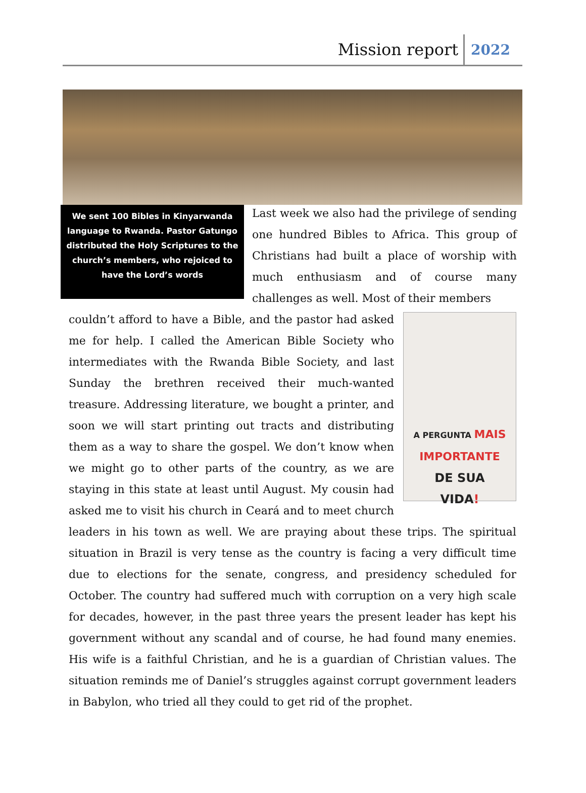Mission report 2022
We sent 100 Bibles in Kinyarwanda language to Rwanda. Pastor Gatungo distributed the Holy Scriptures to the church’s members, who rejoiced to have the Lord’s words
Last week we also had the privilege of sending one hundred Bibles to Africa. This group of Christians had built a place of worship with much enthusiasm and of course many challenges as well. Most of their members
A PERGUNTA MAIS
IMPORTANTE
DE SUA
VIDA!
couldn’t afford to have a Bible, and the pastor had asked me for help. I called the American Bible Society who intermediates with the Rwanda Bible Society, and last Sunday the brethren received their much-wanted treasure. Addressing literature, we bought a printer, and soon we will start printing out tracts and distributing them as a way to share the gospel. We don’t know when we might go to other parts of the country, as we are staying in this state at least until August. My cousin had asked me to visit his church in Ceará and to meet church leaders in his town as well. We are praying about these trips. The spiritual situation in Brazil is very tense as the country is facing a very difficult time due to elections for the senate, congress, and presidency scheduled for October. The country had suffered much with corruption on a very high scale for decades, however, in the past three years the present leader has kept his government without any scandal and of course, he had found many enemies. His wife is a faithful Christian, and he is a guardian of Christian values. The situation reminds me of Daniel’s struggles against corrupt government leaders in Babylon, who tried all they could to get rid of the prophet.